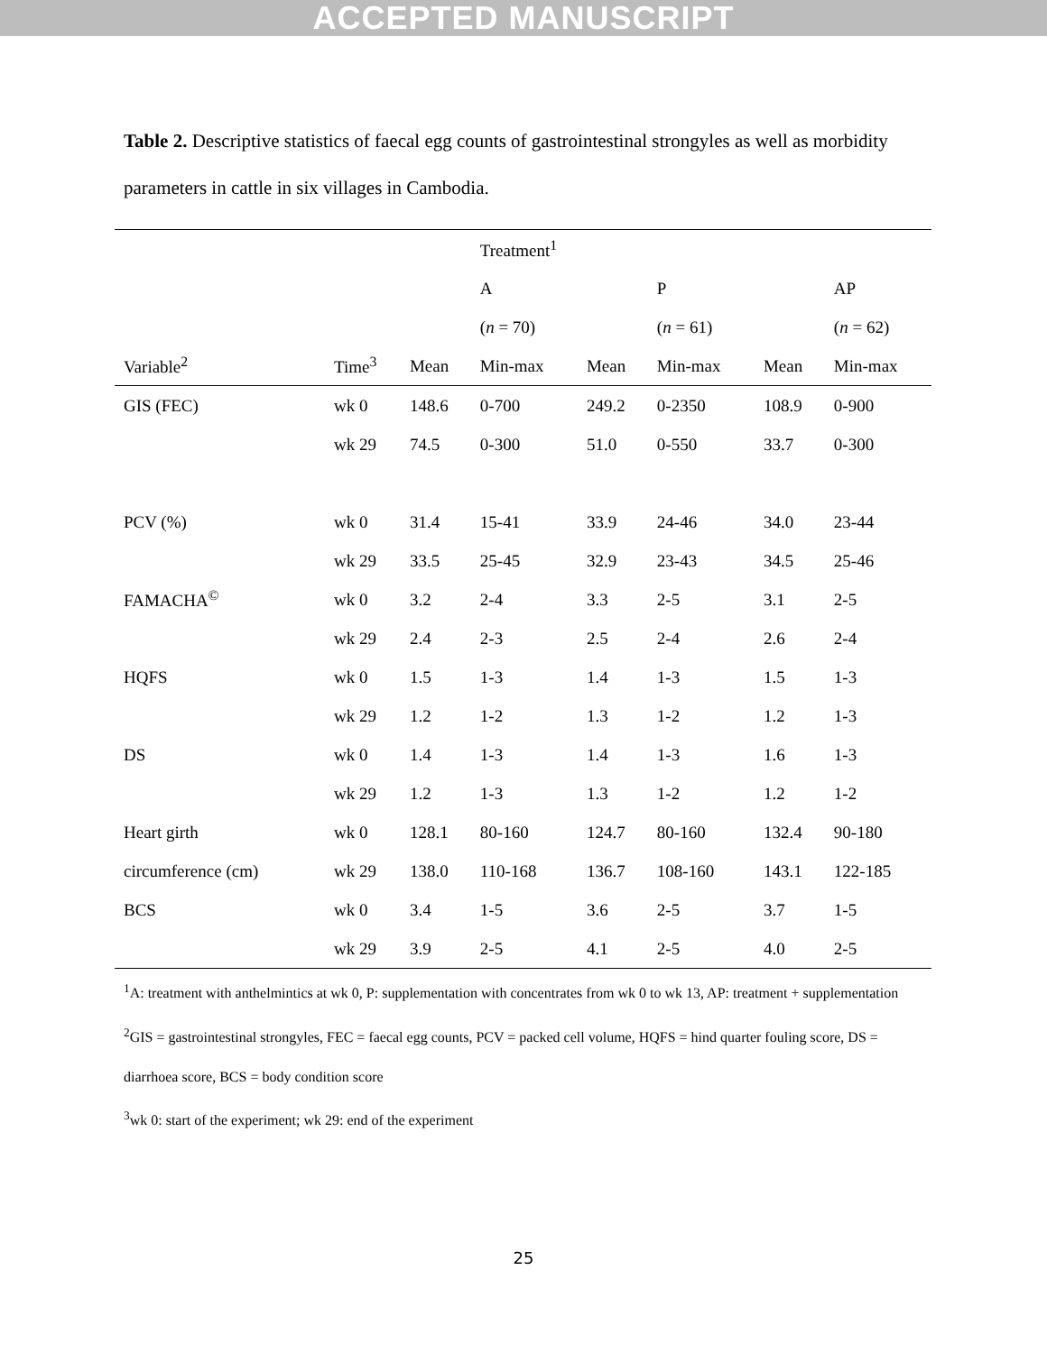ACCEPTED MANUSCRIPT
Table 2. Descriptive statistics of faecal egg counts of gastrointestinal strongyles as well as morbidity parameters in cattle in six villages in Cambodia.
| | | | Treatment<sup>1</sup> | | | | |
| --- | --- | --- | --- | --- | --- | --- | --- |
| | | | A | | P | | AP |
| | | | ( n = 70) | | ( n = 61) | | ( n = 62) |
| Variable<sup>2</sup> | Time<sup>3</sup> | Mean | Min-max | Mean | Min-max | Mean | Min-max |
| GIS (FEC) | wk 0 | 148.6 | 0-700 | 249.2 | 0-2350 | 108.9 | 0-900 |
| | wk 29 | 74.5 | 0-300 | 51.0 | 0-550 | 33.7 | 0-300 |
| PCV (%) | wk 0 | 31.4 | 15-41 | 33.9 | 24-46 | 34.0 | 23-44 |
| | wk 29 | 33.5 | 25-45 | 32.9 | 23-43 | 34.5 | 25-46 |
| FAMACHA<sup>©</sup> | wk 0 | 3.2 | 2-4 | 3.3 | 2-5 | 3.1 | 2-5 |
| | wk 29 | 2.4 | 2-3 | 2.5 | 2-4 | 2.6 | 2-4 |
| HQFS | wk 0 | 1.5 | 1-3 | 1.4 | 1-3 | 1.5 | 1-3 |
| | wk 29 | 1.2 | 1-2 | 1.3 | 1-2 | 1.2 | 1-3 |
| DS | wk 0 | 1.4 | 1-3 | 1.4 | 1-3 | 1.6 | 1-3 |
| | wk 29 | 1.2 | 1-3 | 1.3 | 1-2 | 1.2 | 1-2 |
| Heart girth | wk 0 | 128.1 | 80-160 | 124.7 | 80-160 | 132.4 | 90-180 |
| circumference (cm) | wk 29 | 138.0 | 110-168 | 136.7 | 108-160 | 143.1 | 122-185 |
| BCS | wk 0 | 3.4 | 1-5 | 3.6 | 2-5 | 3.7 | 1-5 |
| | wk 29 | 3.9 | 2-5 | 4.1 | 2-5 | 4.0 | 2-5 |
<sup>1</sup> A: treatment with anthelmintics at wk 0, P: supplementation with concentrates from wk 0 to wk 13, AP: treatment + supplementation
<sup>2</sup> GIS = gastrointestinal strongyles, FEC = faecal egg counts, PCV = packed cell volume, HQFS = hind quarter fouling score, DS = diarrhoea score, BCS = body condition score
<sup>3</sup> wk 0: start of the experiment; wk 29: end of the experiment
25